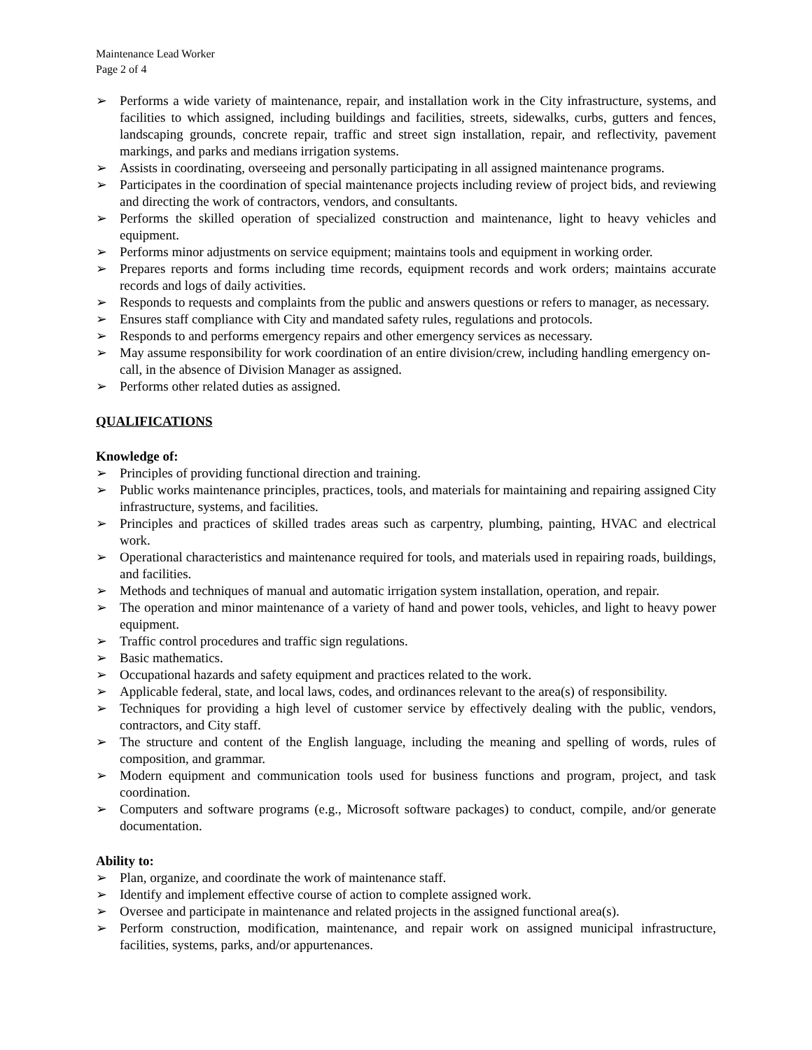Maintenance Lead Worker
Page 2 of 4
➢ Performs a wide variety of maintenance, repair, and installation work in the City infrastructure, systems, and facilities to which assigned, including buildings and facilities, streets, sidewalks, curbs, gutters and fences, landscaping grounds, concrete repair, traffic and street sign installation, repair, and reflectivity, pavement markings, and parks and medians irrigation systems.
➢ Assists in coordinating, overseeing and personally participating in all assigned maintenance programs.
➢ Participates in the coordination of special maintenance projects including review of project bids, and reviewing and directing the work of contractors, vendors, and consultants.
➢ Performs the skilled operation of specialized construction and maintenance, light to heavy vehicles and equipment.
➢ Performs minor adjustments on service equipment; maintains tools and equipment in working order.
➢ Prepares reports and forms including time records, equipment records and work orders; maintains accurate records and logs of daily activities.
➢ Responds to requests and complaints from the public and answers questions or refers to manager, as necessary.
➢ Ensures staff compliance with City and mandated safety rules, regulations and protocols.
➢ Responds to and performs emergency repairs and other emergency services as necessary.
➢ May assume responsibility for work coordination of an entire division/crew, including handling emergency on-call, in the absence of Division Manager as assigned.
➢ Performs other related duties as assigned.
QUALIFICATIONS
Knowledge of:
➢ Principles of providing functional direction and training.
➢ Public works maintenance principles, practices, tools, and materials for maintaining and repairing assigned City infrastructure, systems, and facilities.
➢ Principles and practices of skilled trades areas such as carpentry, plumbing, painting, HVAC and electrical work.
➢ Operational characteristics and maintenance required for tools, and materials used in repairing roads, buildings, and facilities.
➢ Methods and techniques of manual and automatic irrigation system installation, operation, and repair.
➢ The operation and minor maintenance of a variety of hand and power tools, vehicles, and light to heavy power equipment.
➢ Traffic control procedures and traffic sign regulations.
➢ Basic mathematics.
➢ Occupational hazards and safety equipment and practices related to the work.
➢ Applicable federal, state, and local laws, codes, and ordinances relevant to the area(s) of responsibility.
➢ Techniques for providing a high level of customer service by effectively dealing with the public, vendors, contractors, and City staff.
➢ The structure and content of the English language, including the meaning and spelling of words, rules of composition, and grammar.
➢ Modern equipment and communication tools used for business functions and program, project, and task coordination.
➢ Computers and software programs (e.g., Microsoft software packages) to conduct, compile, and/or generate documentation.
Ability to:
➢ Plan, organize, and coordinate the work of maintenance staff.
➢ Identify and implement effective course of action to complete assigned work.
➢ Oversee and participate in maintenance and related projects in the assigned functional area(s).
➢ Perform construction, modification, maintenance, and repair work on assigned municipal infrastructure, facilities, systems, parks, and/or appurtenances.